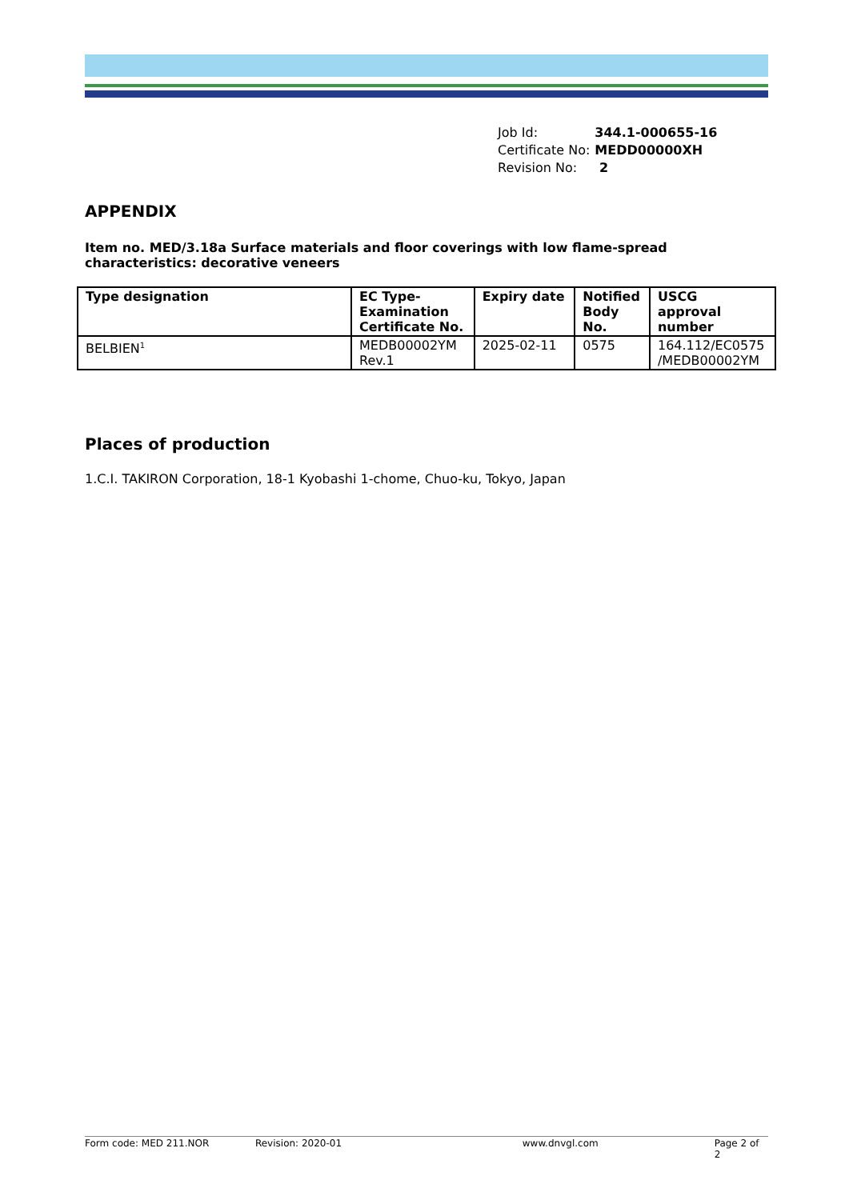| Job Id: | 344.1-000655-16 |
| Certificate No: | MEDD00000XH |
| Revision No: | 2 |
APPENDIX
Item no. MED/3.18a Surface materials and floor coverings with low flame-spread characteristics: decorative veneers
| Type designation | EC Type- Examination Certificate No. | Expiry date | Notified Body No. | USCG approval number |
| --- | --- | --- | --- | --- |
| BELBIEN<sup>1</sup> | MEDB00002YM Rev.1 | 2025-02-11 | 0575 | 164.112/EC0575 /MEDB00002YM |
Places of production
1.C.I. TAKIRON Corporation, 18-1 Kyobashi 1-chome, Chuo-ku, Tokyo, Japan
Form code: MED 211.NOR Revision: 2020-01 www.dnvgl.com Page 2 of 2